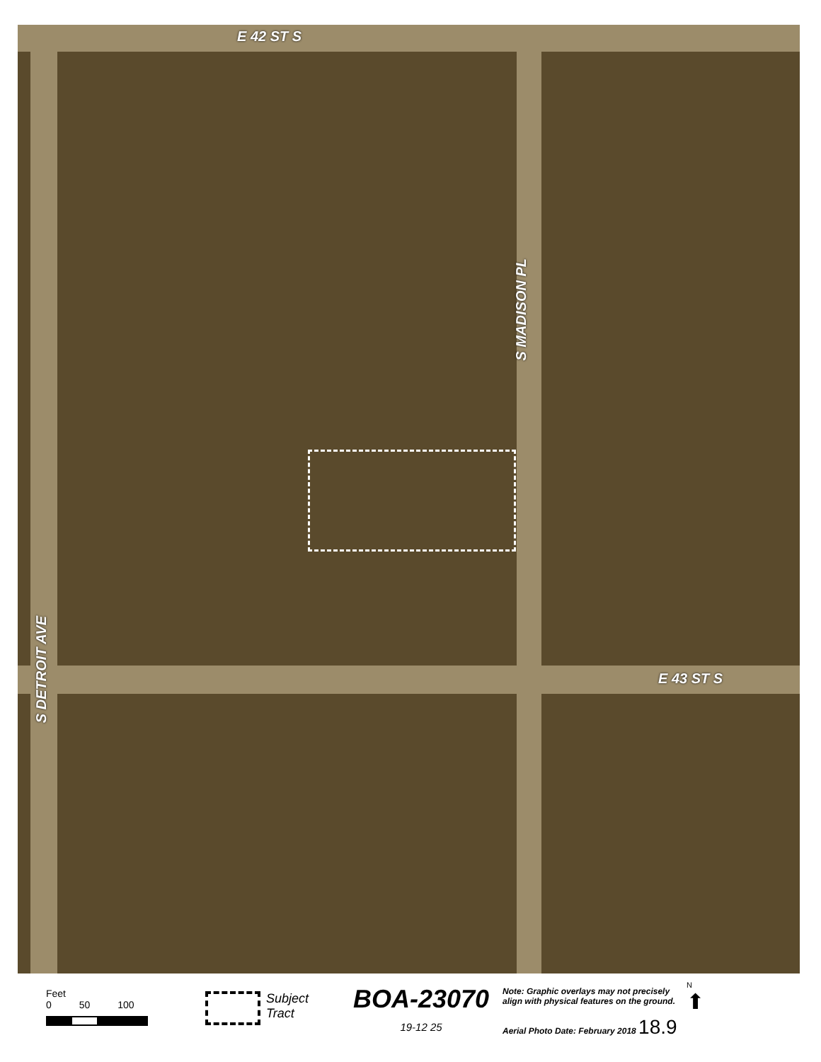E 42 ST S
E 43 ST S
S MADISON PL
S DETROIT AVE
Feet
0 50 100
Subject
Tract
BOA-23070
19-12 25
Note: Graphic overlays may not precisely align with physical features on the ground.
Aerial Photo Date: February 2018 18.9
N
⬆